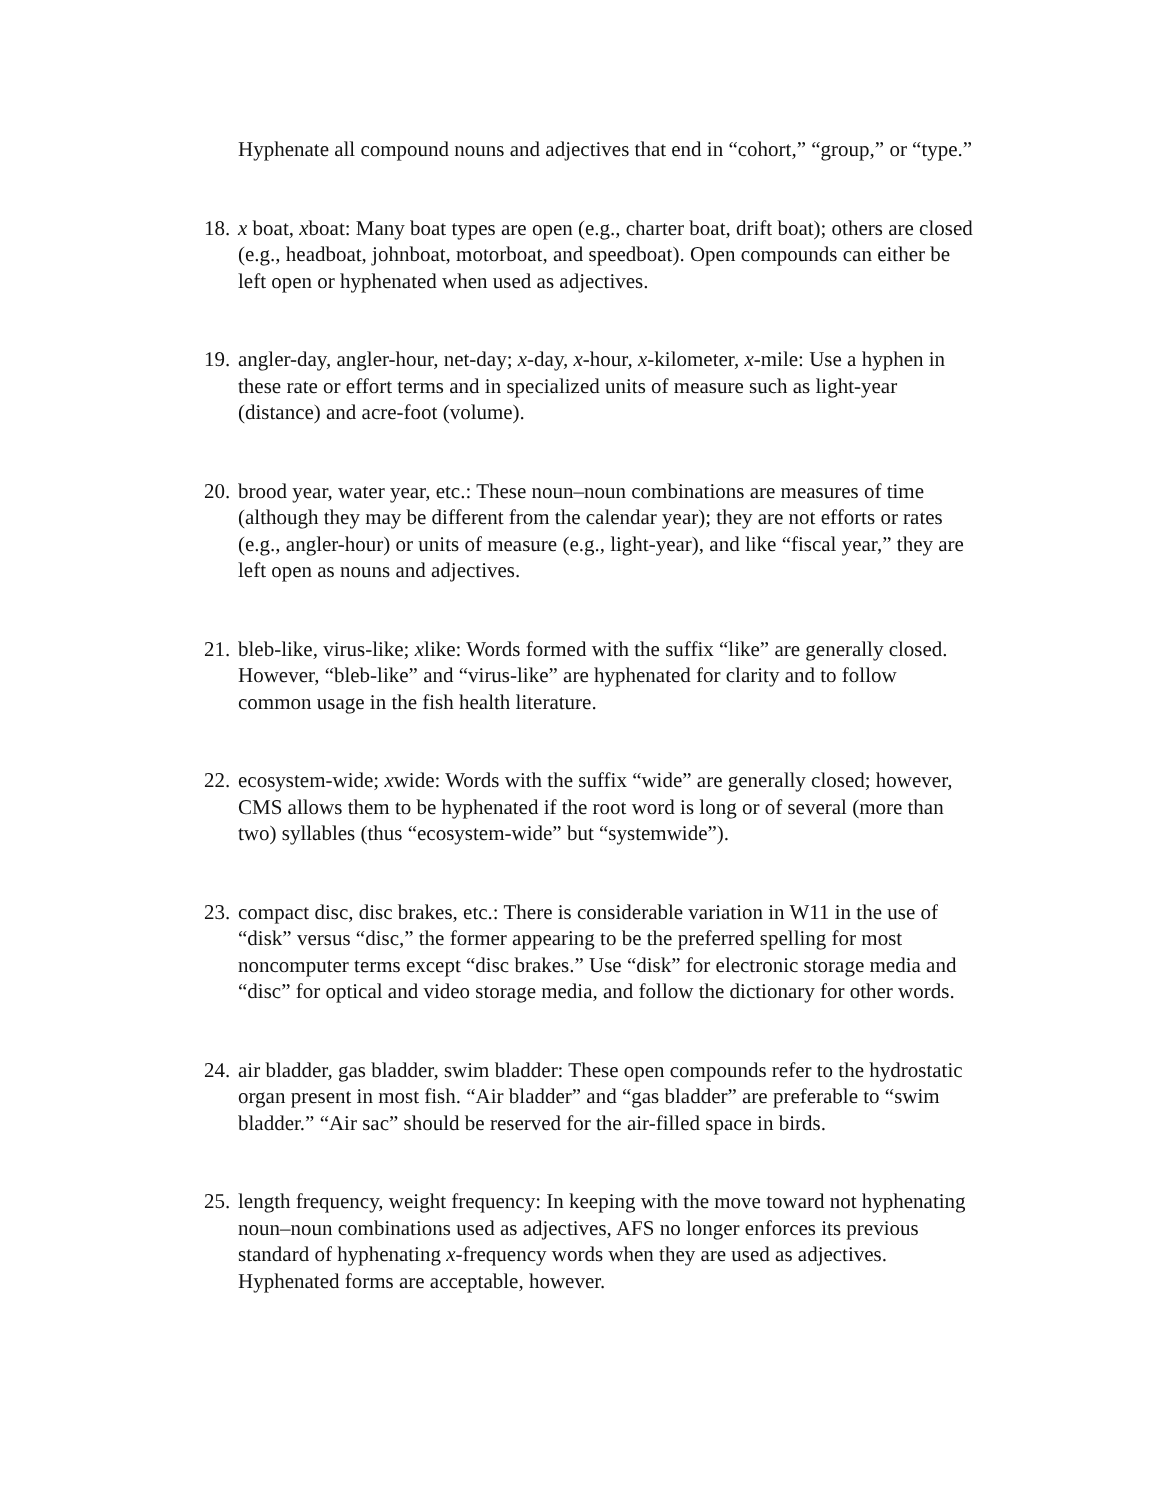Hyphenate all compound nouns and adjectives that end in “cohort,” “group,” or “type.”
18.
x boat, xboat: Many boat types are open (e.g., charter boat, drift boat); others are closed (e.g., headboat, johnboat, motorboat, and speedboat). Open compounds can either be left open or hyphenated when used as adjectives.
19.
angler-day, angler-hour, net-day; x-day, x-hour, x-kilometer, x-mile: Use a hyphen in these rate or effort terms and in specialized units of measure such as light-year (distance) and acre-foot (volume).
20.
brood year, water year, etc.: These noun–noun combinations are measures of time (although they may be different from the calendar year); they are not efforts or rates (e.g., angler-hour) or units of measure (e.g., light-year), and like “fiscal year,” they are left open as nouns and adjectives.
21.
bleb-like, virus-like; xlike: Words formed with the suffix “like” are generally closed. However, “bleb-like” and “virus-like” are hyphenated for clarity and to follow common usage in the fish health literature.
22.
ecosystem-wide; xwide: Words with the suffix “wide” are generally closed; however, CMS allows them to be hyphenated if the root word is long or of several (more than two) syllables (thus “ecosystem-wide” but “systemwide”).
23.
compact disc, disc brakes, etc.: There is considerable variation in W11 in the use of “disk” versus “disc,” the former appearing to be the preferred spelling for most noncomputer terms except “disc brakes.” Use “disk” for electronic storage media and “disc” for optical and video storage media, and follow the dictionary for other words.
24.
air bladder, gas bladder, swim bladder: These open compounds refer to the hydrostatic organ present in most fish. “Air bladder” and “gas bladder” are preferable to “swim bladder.” “Air sac” should be reserved for the air-filled space in birds.
25.
length frequency, weight frequency: In keeping with the move toward not hyphenating noun–noun combinations used as adjectives, AFS no longer enforces its previous standard of hyphenating x-frequency words when they are used as adjectives. Hyphenated forms are acceptable, however.